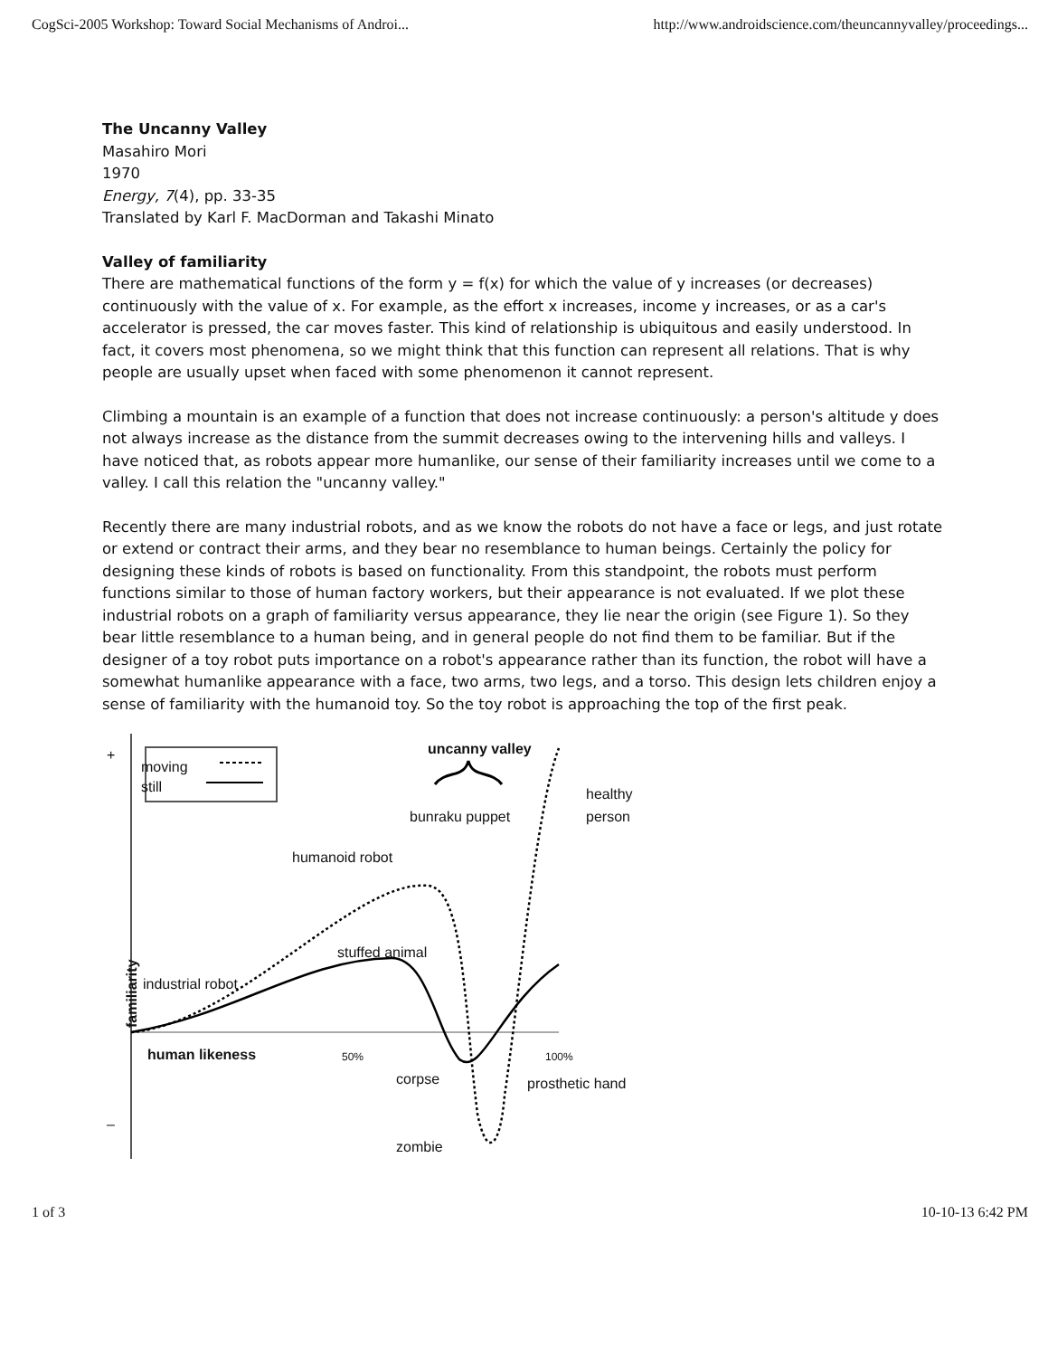CogSci-2005 Workshop: Toward Social Mechanisms of Androi... http://www.androidscience.com/theuncannyvalley/proceedings...
The Uncanny Valley
Masahiro Mori
1970
Energy, 7(4), pp. 33-35
Translated by Karl F. MacDorman and Takashi Minato
Valley of familiarity
There are mathematical functions of the form y = f(x) for which the value of y increases (or decreases) continuously with the value of x. For example, as the effort x increases, income y increases, or as a car's accelerator is pressed, the car moves faster. This kind of relationship is ubiquitous and easily understood. In fact, it covers most phenomena, so we might think that this function can represent all relations. That is why people are usually upset when faced with some phenomenon it cannot represent.
Climbing a mountain is an example of a function that does not increase continuously: a person's altitude y does not always increase as the distance from the summit decreases owing to the intervening hills and valleys. I have noticed that, as robots appear more humanlike, our sense of their familiarity increases until we come to a valley. I call this relation the "uncanny valley."
Recently there are many industrial robots, and as we know the robots do not have a face or legs, and just rotate or extend or contract their arms, and they bear no resemblance to human beings. Certainly the policy for designing these kinds of robots is based on functionality. From this standpoint, the robots must perform functions similar to those of human factory workers, but their appearance is not evaluated. If we plot these industrial robots on a graph of familiarity versus appearance, they lie near the origin (see Figure 1). So they bear little resemblance to a human being, and in general people do not find them to be familiar. But if the designer of a toy robot puts importance on a robot's appearance rather than its function, the robot will have a somewhat humanlike appearance with a face, two arms, two legs, and a torso. This design lets children enjoy a sense of familiarity with the humanoid toy. So the toy robot is approaching the top of the first peak.
moving
still
uncanny valley
healthy
person bunraku puppet
humanoid robot
stuffed animal
industrial robot
familiarity
human likeness 50% 100%
corpse prosthetic hand
zombie
+
–
1 of 3 10-10-13 6:42 PM